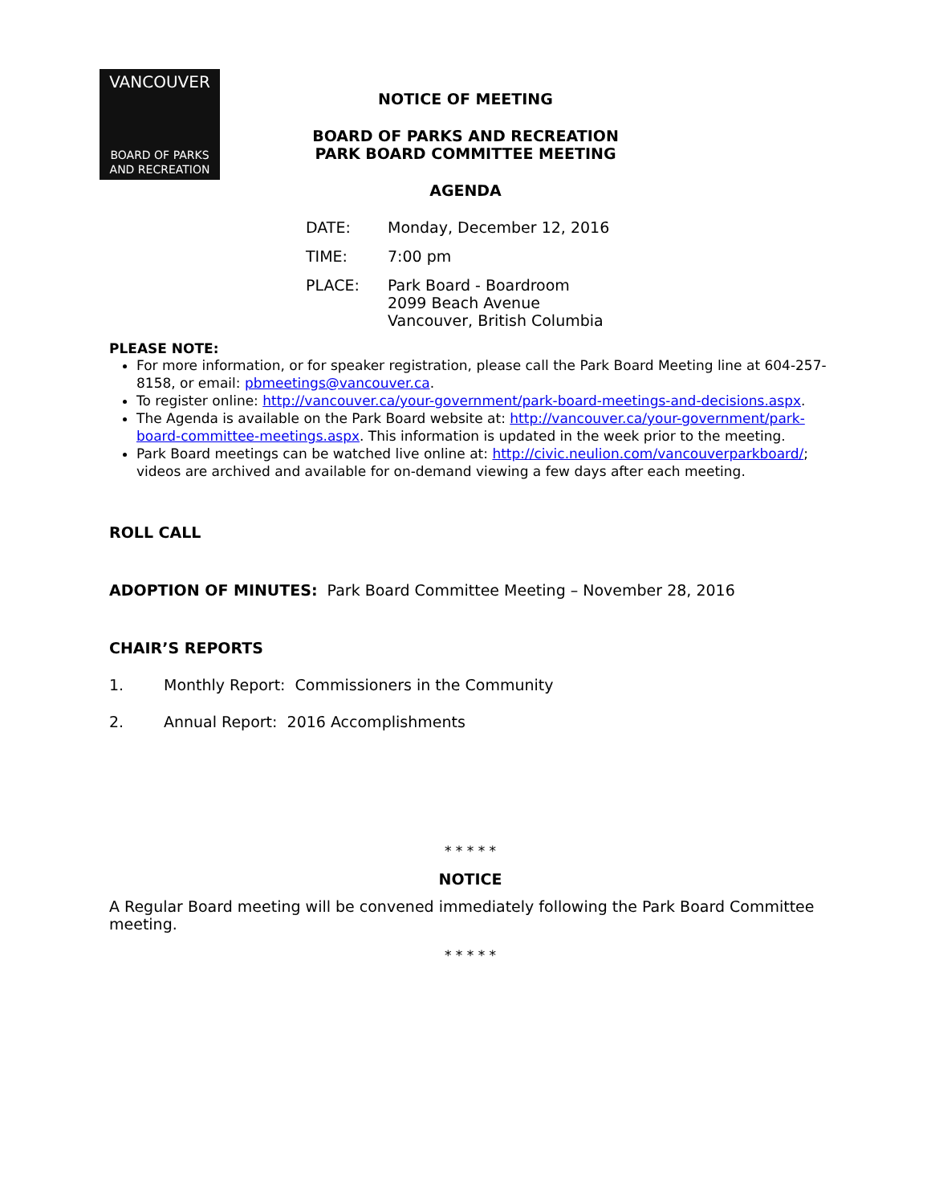VANCOUVER
BOARD OF PARKS
AND RECREATION
NOTICE OF MEETING
BOARD OF PARKS AND RECREATION
PARK BOARD COMMITTEE MEETING
AGENDA
DATE: Monday, December 12, 2016
TIME: 7:00 pm
PLACE: Park Board - Boardroom
2099 Beach Avenue
Vancouver, British Columbia
PLEASE NOTE:
For more information, or for speaker registration, please call the Park Board Meeting line at 604-257-8158, or email: pbmeetings@vancouver.ca.
To register online: http://vancouver.ca/your-government/park-board-meetings-and-decisions.aspx.
The Agenda is available on the Park Board website at: http://vancouver.ca/your-government/park-board-committee-meetings.aspx. This information is updated in the week prior to the meeting.
Park Board meetings can be watched live online at: http://civic.neulion.com/vancouverparkboard/; videos are archived and available for on-demand viewing a few days after each meeting.
ROLL CALL
ADOPTION OF MINUTES: Park Board Committee Meeting – November 28, 2016
CHAIR’S REPORTS
1. Monthly Report: Commissioners in the Community
2. Annual Report: 2016 Accomplishments
* * * * *
NOTICE
A Regular Board meeting will be convened immediately following the Park Board Committee meeting.
* * * * *